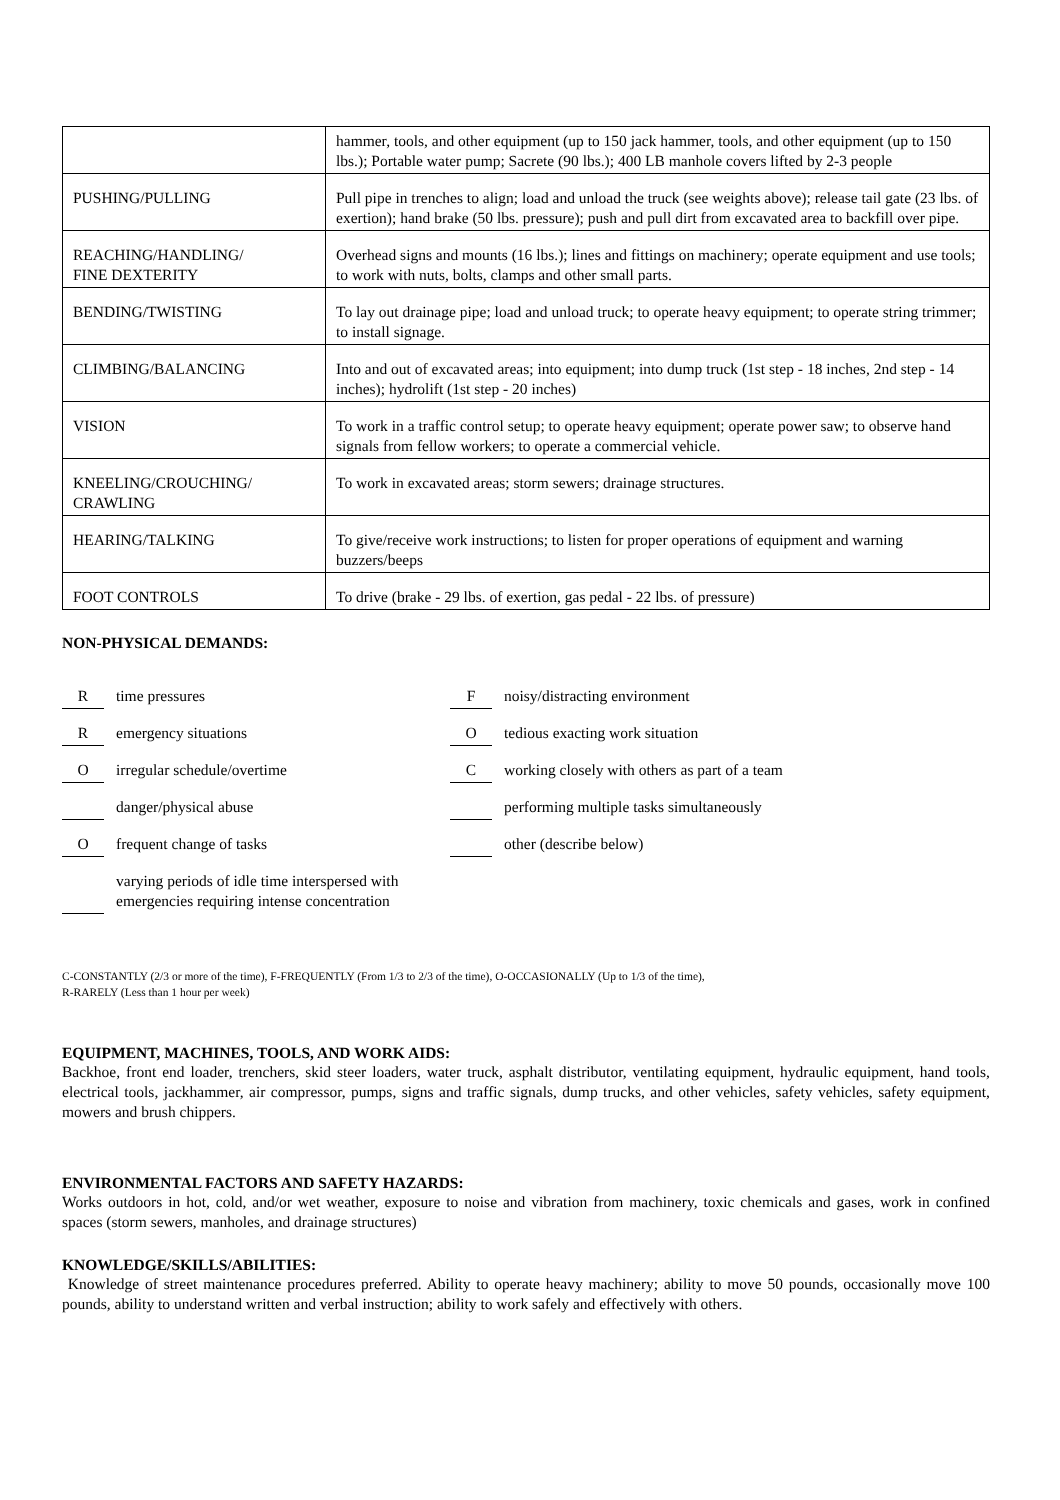| | hammer, tools, and other equipment (up to 150 jack hammer, tools, and other equipment (up to 150 lbs.); Portable water pump; Sacrete (90 lbs.); 400 LB manhole covers lifted by 2-3 people |
| PUSHING/PULLING | Pull pipe in trenches to align; load and unload the truck (see weights above); release tail gate (23 lbs. of exertion); hand brake (50 lbs. pressure); push and pull dirt from excavated area to backfill over pipe. |
| REACHING/HANDLING/ FINE DEXTERITY | Overhead signs and mounts (16 lbs.); lines and fittings on machinery; operate equipment and use tools; to work with nuts, bolts, clamps and other small parts. |
| BENDING/TWISTING | To lay out drainage pipe; load and unload truck; to operate heavy equipment; to operate string trimmer; to install signage. |
| CLIMBING/BALANCING | Into and out of excavated areas; into equipment; into dump truck (1st step - 18 inches, 2nd step - 14 inches); hydrolift (1st step - 20 inches) |
| VISION | To work in a traffic control setup; to operate heavy equipment; operate power saw; to observe hand signals from fellow workers; to operate a commercial vehicle. |
| KNEELING/CROUCHING/ CRAWLING | To work in excavated areas; storm sewers; drainage structures. |
| HEARING/TALKING | To give/receive work instructions; to listen for proper operations of equipment and warning buzzers/beeps |
| FOOT CONTROLS | To drive (brake - 29 lbs. of exertion, gas pedal - 22 lbs. of pressure) |
NON-PHYSICAL DEMANDS:
Rtime pressures
Remergency situations
Oirregular schedule/overtime
danger/physical abuse
Ofrequent change of tasks
varying periods of idle time interspersed with emergencies requiring intense concentration
Fnoisy/distracting environment
Otedious exacting work situation
Cworking closely with others as part of a team
performing multiple tasks simultaneously
other (describe below)
C-CONSTANTLY (2/3 or more of the time), F-FREQUENTLY (From 1/3 to 2/3 of the time), O-OCCASIONALLY (Up to 1/3 of the time),
R-RARELY (Less than 1 hour per week)
EQUIPMENT, MACHINES, TOOLS, AND WORK AIDS:
Backhoe, front end loader, trenchers, skid steer loaders, water truck, asphalt distributor, ventilating equipment, hydraulic equipment, hand tools, electrical tools, jackhammer, air compressor, pumps, signs and traffic signals, dump trucks, and other vehicles, safety vehicles, safety equipment, mowers and brush chippers.
ENVIRONMENTAL FACTORS AND SAFETY HAZARDS:
Works outdoors in hot, cold, and/or wet weather, exposure to noise and vibration from machinery, toxic chemicals and gases, work in confined spaces (storm sewers, manholes, and drainage structures)
KNOWLEDGE/SKILLS/ABILITIES:
Knowledge of street maintenance procedures preferred. Ability to operate heavy machinery; ability to move 50 pounds, occasionally move 100 pounds, ability to understand written and verbal instruction; ability to work safely and effectively with others.